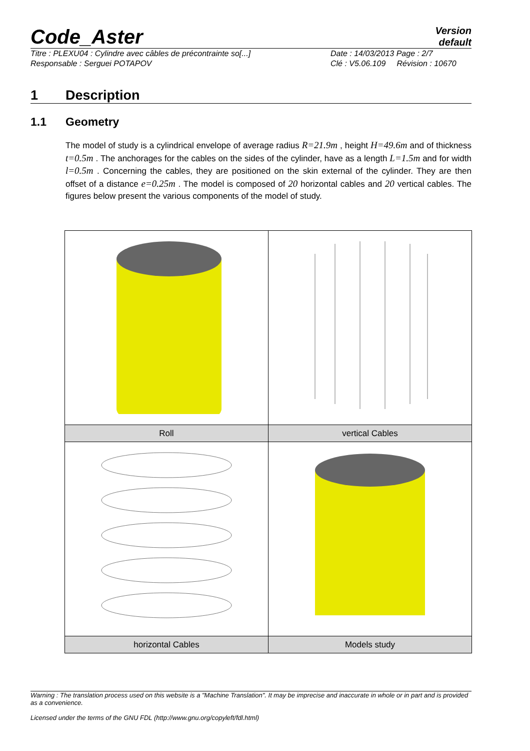Code_Aster
Version
default
Titre : PLEXU04 : Cylindre avec câbles de précontrainte so[...]
Responsable : Serguei POTAPOV
Date : 14/03/2013 Page : 2/7
Clé : V5.06.109 Révision : 10670
1 Description
1.1 Geometry
The model of study is a cylindrical envelope of average radius R=21.9m , height H=49.6m and of thickness t=0.5m . The anchorages for the cables on the sides of the cylinder, have as a length L=1.5m and for width l=0.5m . Concerning the cables, they are positioned on the skin external of the cylinder. They are then offset of a distance e=0.25m . The model is composed of 20 horizontal cables and 20 vertical cables. The figures below present the various components of the model of study.
| Roll | vertical Cables |
| horizontal Cables | Models study |
Warning : The translation process used on this website is a "Machine Translation". It may be imprecise and inaccurate in whole or in part and is provided as a convenience.
Licensed under the terms of the GNU FDL (http://www.gnu.org/copyleft/fdl.html)